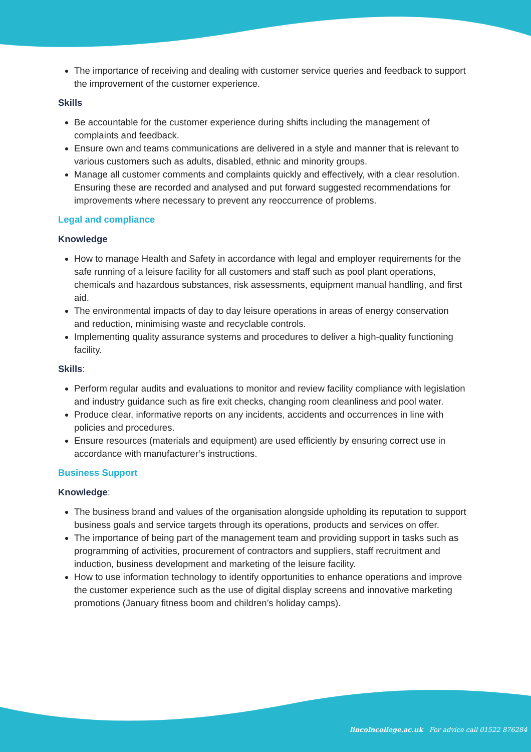The importance of receiving and dealing with customer service queries and feedback to support the improvement of the customer experience.
Skills
Be accountable for the customer experience during shifts including the management of complaints and feedback.
Ensure own and teams communications are delivered in a style and manner that is relevant to various customers such as adults, disabled, ethnic and minority groups.
Manage all customer comments and complaints quickly and effectively, with a clear resolution. Ensuring these are recorded and analysed and put forward suggested recommendations for improvements where necessary to prevent any reoccurrence of problems.
Legal and compliance
Knowledge
How to manage Health and Safety in accordance with legal and employer requirements for the safe running of a leisure facility for all customers and staff such as pool plant operations, chemicals and hazardous substances, risk assessments, equipment manual handling, and first aid.
The environmental impacts of day to day leisure operations in areas of energy conservation and reduction, minimising waste and recyclable controls.
Implementing quality assurance systems and procedures to deliver a high-quality functioning facility.
Skills:
Perform regular audits and evaluations to monitor and review facility compliance with legislation and industry guidance such as fire exit checks, changing room cleanliness and pool water.
Produce clear, informative reports on any incidents, accidents and occurrences in line with policies and procedures.
Ensure resources (materials and equipment) are used efficiently by ensuring correct use in accordance with manufacturer’s instructions.
Business Support
Knowledge:
The business brand and values of the organisation alongside upholding its reputation to support business goals and service targets through its operations, products and services on offer.
The importance of being part of the management team and providing support in tasks such as programming of activities, procurement of contractors and suppliers, staff recruitment and induction, business development and marketing of the leisure facility.
How to use information technology to identify opportunities to enhance operations and improve the customer experience such as the use of digital display screens and innovative marketing promotions (January fitness boom and children’s holiday camps).
lincolncollege.ac.uk For advice call 01522 876284